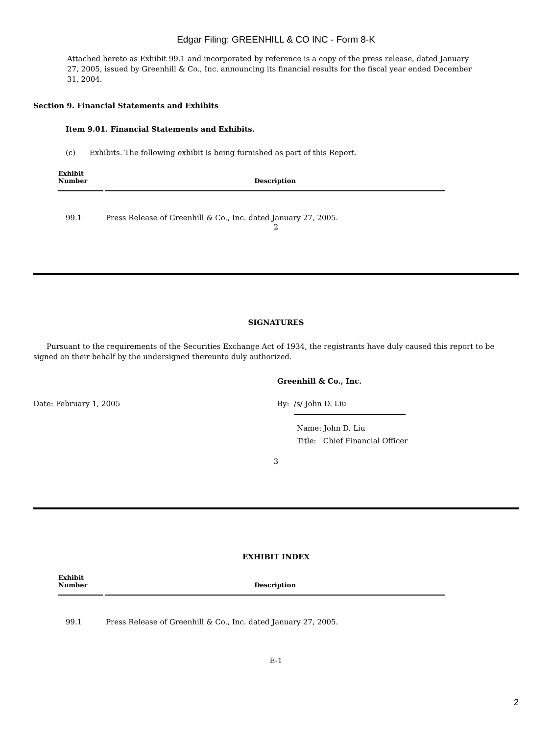Edgar Filing: GREENHILL & CO INC - Form 8-K
Attached hereto as Exhibit 99.1 and incorporated by reference is a copy of the press release, dated January 27, 2005, issued by Greenhill & Co., Inc. announcing its financial results for the fiscal year ended December 31, 2004.
Section 9. Financial Statements and Exhibits
Item 9.01. Financial Statements and Exhibits.
(c) Exhibits. The following exhibit is being furnished as part of this Report.
| Exhibit Number | Description |
| --- | --- |
| 99.1 | Press Release of Greenhill & Co., Inc. dated January 27, 2005. |
2
SIGNATURES
Pursuant to the requirements of the Securities Exchange Act of 1934, the registrants have duly caused this report to be signed on their behalf by the undersigned thereunto duly authorized.
Greenhill & Co., Inc.
Date: February 1, 2005 By: /s/ John D. Liu
Name: John D. Liu
Title: Chief Financial Officer
3
EXHIBIT INDEX
| Exhibit Number | Description |
| --- | --- |
| 99.1 | Press Release of Greenhill & Co., Inc. dated January 27, 2005. |
E-1
2